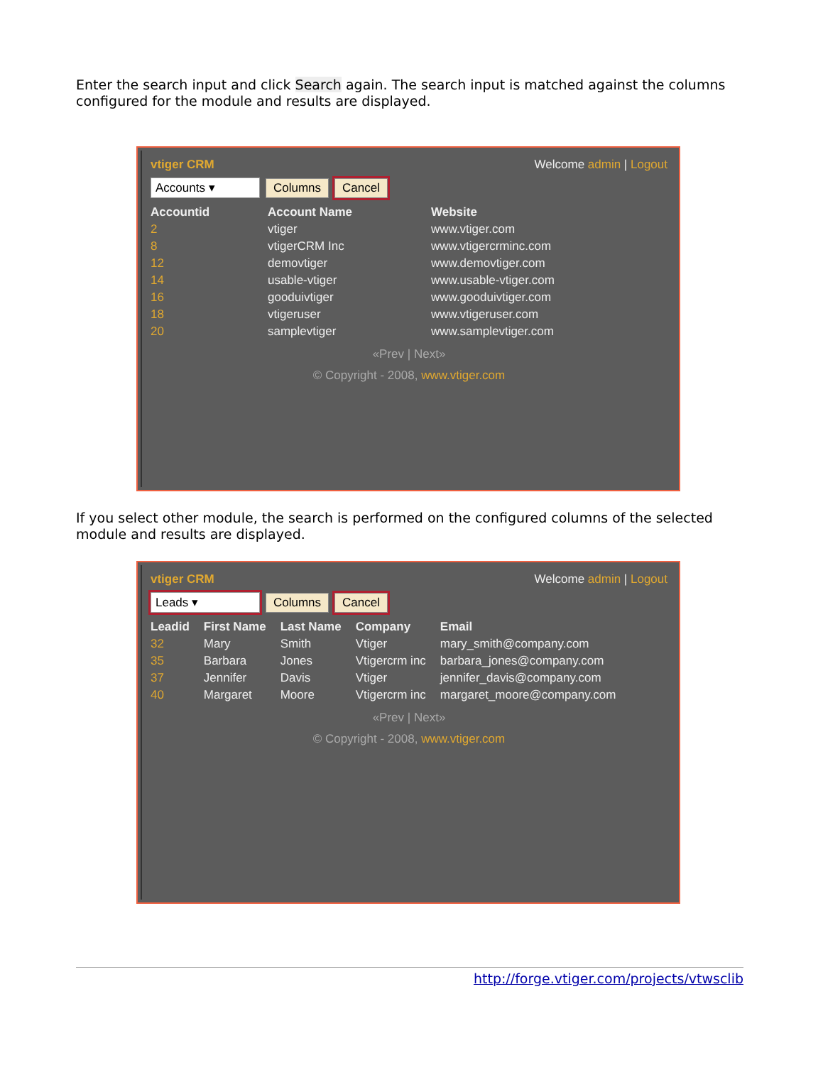Enter the search input and click Search again. The search input is matched against the columns configured for the module and results are displayed.
vtiger CRM Welcome admin | Logout
Accounts ▾ Columns Cancel
| Accountid | Account Name | Website |
| --- | --- | --- |
| 2 | vtiger | www.vtiger.com |
| 8 | vtigerCRM Inc | www.vtigercrminc.com |
| 12 | demovtiger | www.demovtiger.com |
| 14 | usable-vtiger | www.usable-vtiger.com |
| 16 | gooduivtiger | www.gooduivtiger.com |
| 18 | vtigeruser | www.vtigeruser.com |
| 20 | samplevtiger | www.samplevtiger.com |
«Prev | Next»
© Copyright - 2008, www.vtiger.com
If you select other module, the search is performed on the configured columns of the selected module and results are displayed.
vtiger CRM Welcome admin | Logout
Leads ▾ Columns Cancel
| Leadid | First Name | Last Name | Company | Email |
| --- | --- | --- | --- | --- |
| 32 | Mary | Smith | Vtiger | mary_smith@company.com |
| 35 | Barbara | Jones | Vtigercrm inc | barbara_jones@company.com |
| 37 | Jennifer | Davis | Vtiger | jennifer_davis@company.com |
| 40 | Margaret | Moore | Vtigercrm inc | margaret_moore@company.com |
«Prev | Next»
© Copyright - 2008, www.vtiger.com
http://forge.vtiger.com/projects/vtwsclib